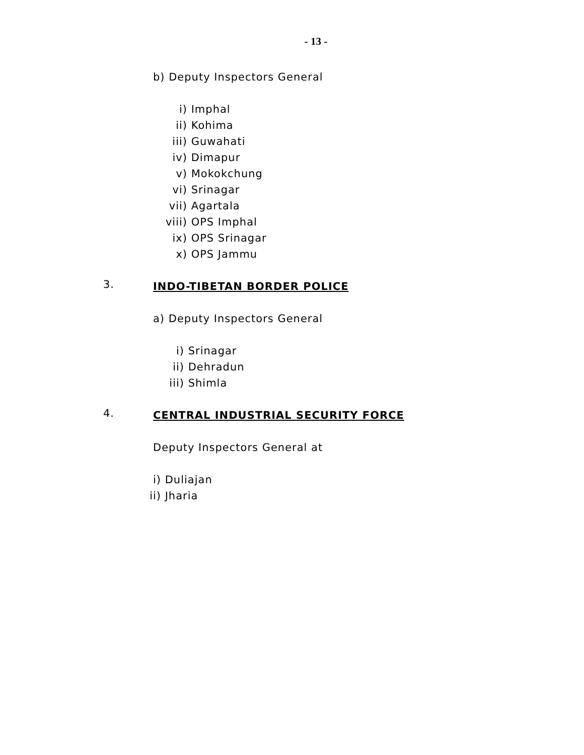- 13 -
b) Deputy Inspectors General
i) Imphal
ii) Kohima
iii) Guwahati
iv) Dimapur
v) Mokokchung
vi) Srinagar
vii) Agartala
viii) OPS Imphal
ix) OPS Srinagar
x) OPS Jammu
3.
INDO-TIBETAN BORDER POLICE
a) Deputy Inspectors General
i) Srinagar
ii) Dehradun
iii) Shimla
4.
CENTRAL INDUSTRIAL SECURITY FORCE
Deputy Inspectors General at
i) Duliajan
ii) Jharia